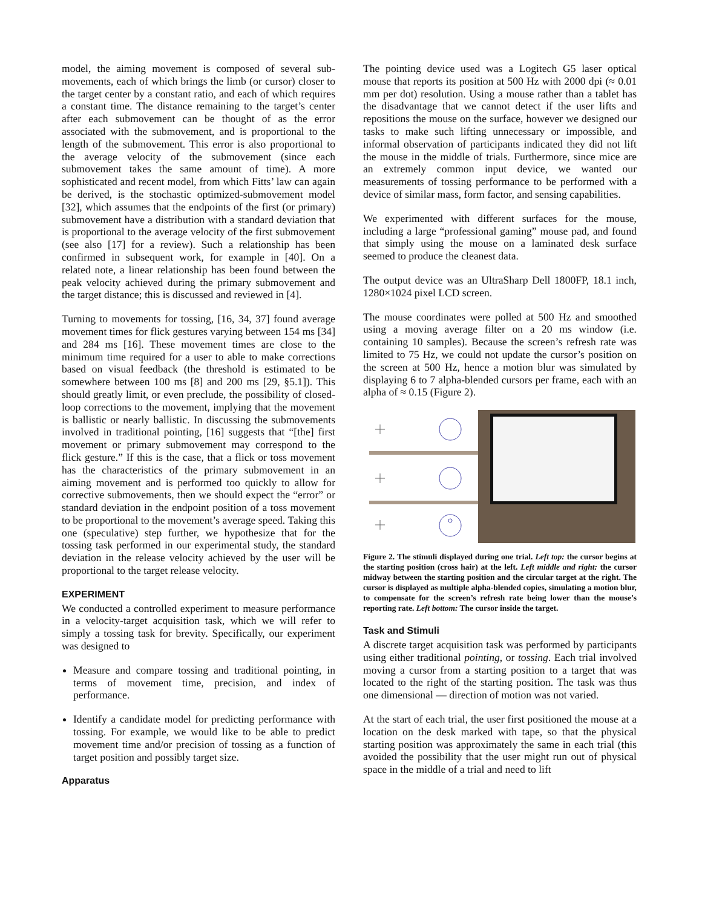model, the aiming movement is composed of several sub-movements, each of which brings the limb (or cursor) closer to the target center by a constant ratio, and each of which requires a constant time. The distance remaining to the target’s center after each submovement can be thought of as the error associated with the submovement, and is proportional to the length of the submovement. This error is also proportional to the average velocity of the submovement (since each submovement takes the same amount of time). A more sophisticated and recent model, from which Fitts’ law can again be derived, is the stochastic optimized-submovement model [32], which assumes that the endpoints of the first (or primary) submovement have a distribution with a standard deviation that is proportional to the average velocity of the first submovement (see also [17] for a review). Such a relationship has been confirmed in subsequent work, for example in [40]. On a related note, a linear relationship has been found between the peak velocity achieved during the primary submovement and the target distance; this is discussed and reviewed in [4].
Turning to movements for tossing, [16, 34, 37] found average movement times for flick gestures varying between 154 ms [34] and 284 ms [16]. These movement times are close to the minimum time required for a user to able to make corrections based on visual feedback (the threshold is estimated to be somewhere between 100 ms [8] and 200 ms [29, §5.1]). This should greatly limit, or even preclude, the possibility of closed-loop corrections to the movement, implying that the movement is ballistic or nearly ballistic. In discussing the submovements involved in traditional pointing, [16] suggests that “[the] first movement or primary submovement may correspond to the flick gesture.” If this is the case, that a flick or toss movement has the characteristics of the primary submovement in an aiming movement and is performed too quickly to allow for corrective submovements, then we should expect the “error” or standard deviation in the endpoint position of a toss movement to be proportional to the movement’s average speed. Taking this one (speculative) step further, we hypothesize that for the tossing task performed in our experimental study, the standard deviation in the release velocity achieved by the user will be proportional to the target release velocity.
EXPERIMENT
We conducted a controlled experiment to measure performance in a velocity-target acquisition task, which we will refer to simply a tossing task for brevity. Specifically, our experiment was designed to
Measure and compare tossing and traditional pointing, in terms of movement time, precision, and index of performance.
Identify a candidate model for predicting performance with tossing. For example, we would like to be able to predict movement time and/or precision of tossing as a function of target position and possibly target size.
Apparatus
The pointing device used was a Logitech G5 laser optical mouse that reports its position at 500 Hz with 2000 dpi (≈ 0.01 mm per dot) resolution. Using a mouse rather than a tablet has the disadvantage that we cannot detect if the user lifts and repositions the mouse on the surface, however we designed our tasks to make such lifting unnecessary or impossible, and informal observation of participants indicated they did not lift the mouse in the middle of trials. Furthermore, since mice are an extremely common input device, we wanted our measurements of tossing performance to be performed with a device of similar mass, form factor, and sensing capabilities.
We experimented with different surfaces for the mouse, including a large “professional gaming” mouse pad, and found that simply using the mouse on a laminated desk surface seemed to produce the cleanest data.
The output device was an UltraSharp Dell 1800FP, 18.1 inch, 1280×1024 pixel LCD screen.
The mouse coordinates were polled at 500 Hz and smoothed using a moving average filter on a 20 ms window (i.e. containing 10 samples). Because the screen’s refresh rate was limited to 75 Hz, we could not update the cursor’s position on the screen at 500 Hz, hence a motion blur was simulated by displaying 6 to 7 alpha-blended cursors per frame, each with an alpha of ≈ 0.15 (Figure 2).
Figure 2. The stimuli displayed during one trial. Left top: the cursor begins at the starting position (cross hair) at the left. Left middle and right: the cursor midway between the starting position and the circular target at the right. The cursor is displayed as multiple alpha-blended copies, simulating a motion blur, to compensate for the screen’s refresh rate being lower than the mouse’s reporting rate. Left bottom: The cursor inside the target.
Task and Stimuli
A discrete target acquisition task was performed by participants using either traditional pointing, or tossing. Each trial involved moving a cursor from a starting position to a target that was located to the right of the starting position. The task was thus one dimensional — direction of motion was not varied.
At the start of each trial, the user first positioned the mouse at a location on the desk marked with tape, so that the physical starting position was approximately the same in each trial (this avoided the possibility that the user might run out of physical space in the middle of a trial and need to lift